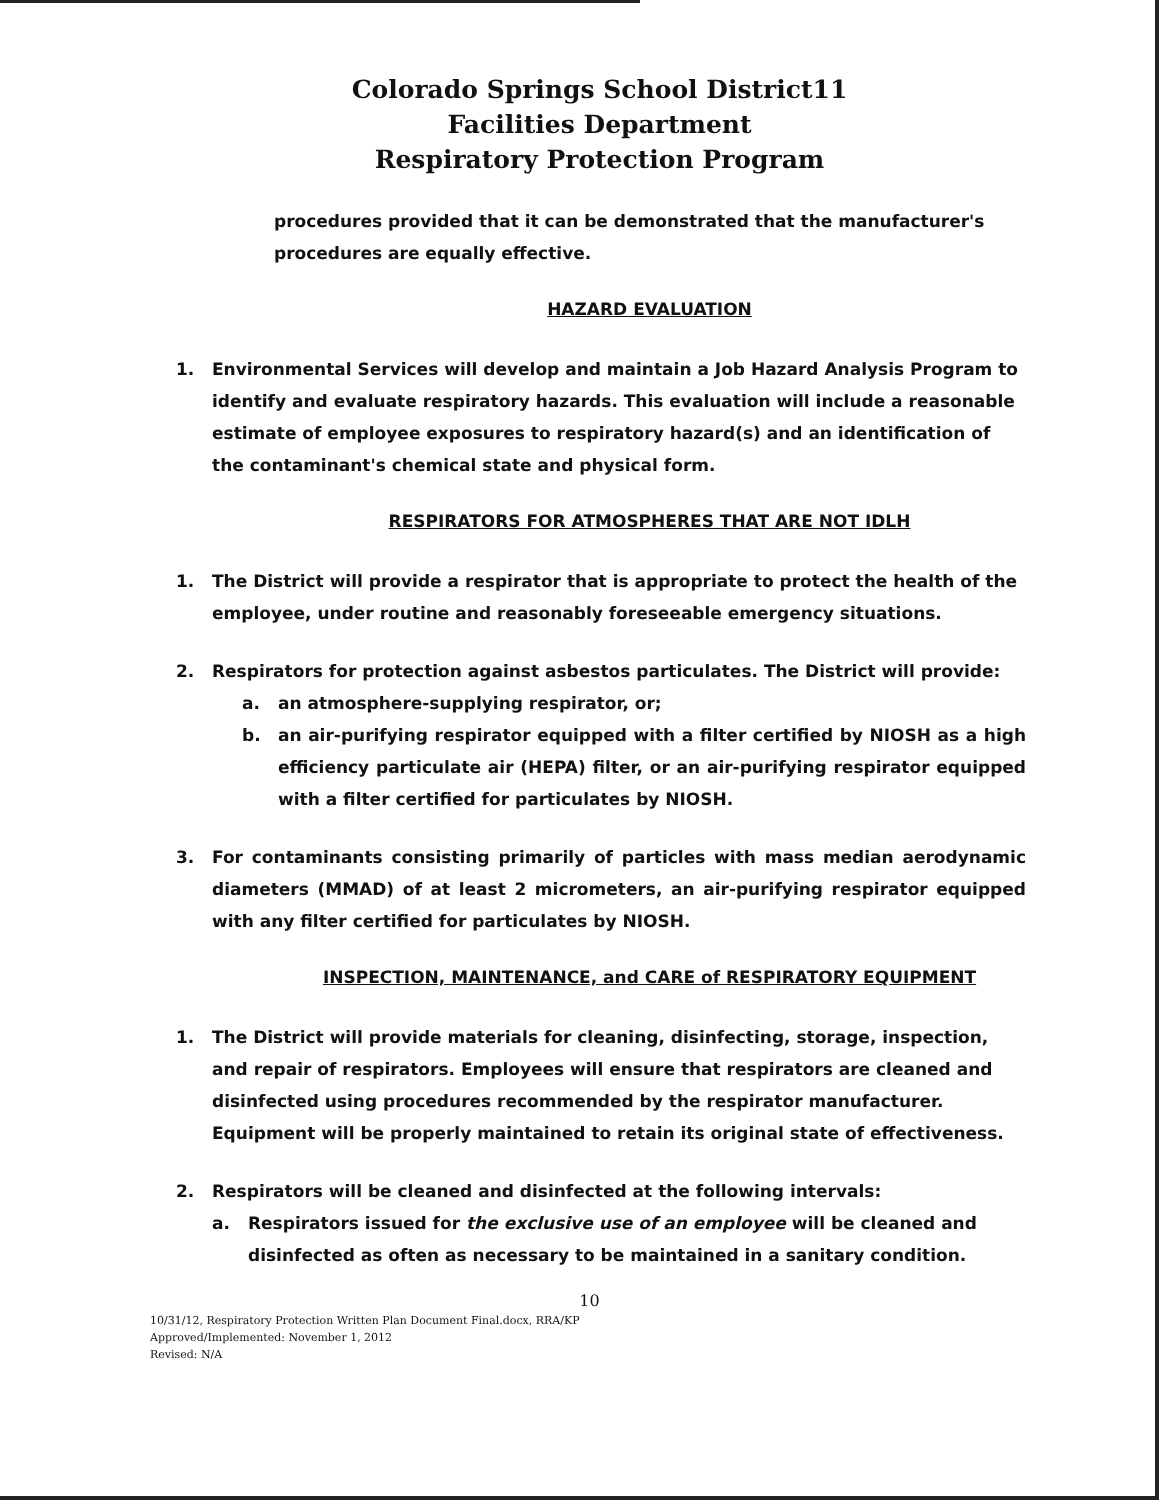Colorado Springs School District11
Facilities Department
Respiratory Protection Program
procedures provided that it can be demonstrated that the manufacturer's procedures are equally effective.
HAZARD EVALUATION
1. Environmental Services will develop and maintain a Job Hazard Analysis Program to identify and evaluate respiratory hazards. This evaluation will include a reasonable estimate of employee exposures to respiratory hazard(s) and an identification of the contaminant's chemical state and physical form.
RESPIRATORS FOR ATMOSPHERES THAT ARE NOT IDLH
1. The District will provide a respirator that is appropriate to protect the health of the employee, under routine and reasonably foreseeable emergency situations.
2. Respirators for protection against asbestos particulates. The District will provide:
a. an atmosphere-supplying respirator, or;
b. an air-purifying respirator equipped with a filter certified by NIOSH as a high efficiency particulate air (HEPA) filter, or an air-purifying respirator equipped with a filter certified for particulates by NIOSH.
3. For contaminants consisting primarily of particles with mass median aerodynamic diameters (MMAD) of at least 2 micrometers, an air-purifying respirator equipped with any filter certified for particulates by NIOSH.
INSPECTION, MAINTENANCE, and CARE of RESPIRATORY EQUIPMENT
1. The District will provide materials for cleaning, disinfecting, storage, inspection, and repair of respirators. Employees will ensure that respirators are cleaned and disinfected using procedures recommended by the respirator manufacturer. Equipment will be properly maintained to retain its original state of effectiveness.
2. Respirators will be cleaned and disinfected at the following intervals:
a. Respirators issued for the exclusive use of an employee will be cleaned and disinfected as often as necessary to be maintained in a sanitary condition.
10
10/31/12, Respiratory Protection Written Plan Document Final.docx, RRA/KP
Approved/Implemented: November 1, 2012
Revised: N/A